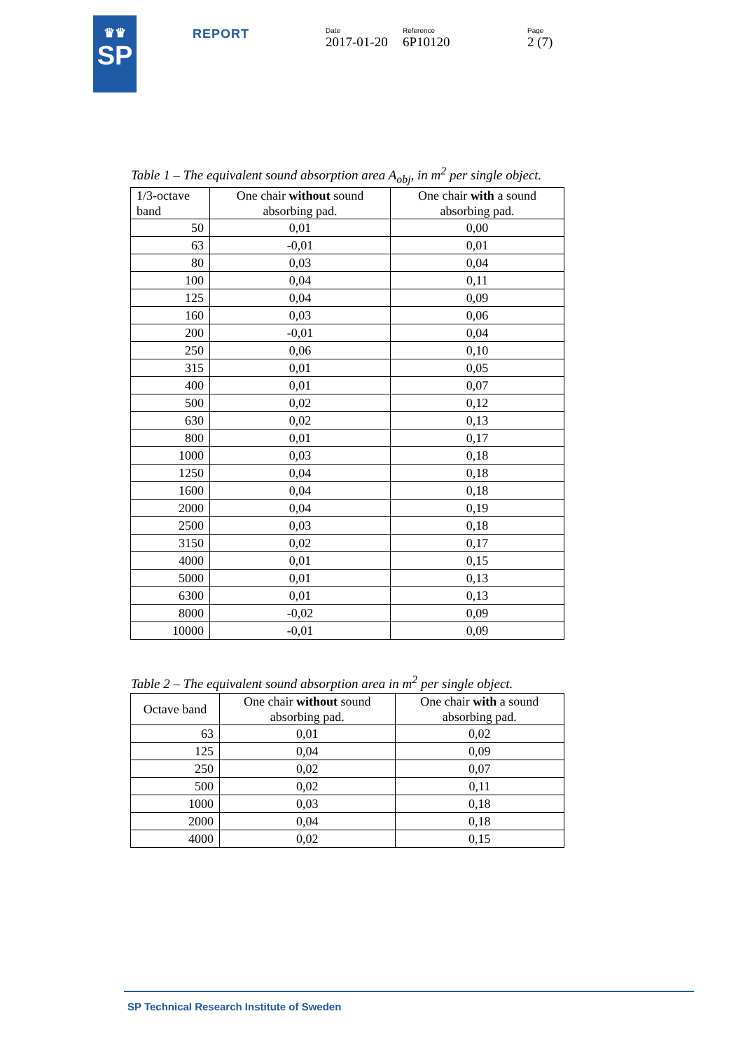♛♛
SP
REPORT
Date
2017-01-20
Reference
6P10120
Page
2 (7)
Table 1 – The equivalent sound absorption area A<sub>obj</sub>, in m<sup>2</sup> per single object.
| 1/3-octave band | One chair without sound absorbing pad. | One chair with a sound absorbing pad. |
| --- | --- | --- |
| 50 | 0,01 | 0,00 |
| 63 | -0,01 | 0,01 |
| 80 | 0,03 | 0,04 |
| 100 | 0,04 | 0,11 |
| 125 | 0,04 | 0,09 |
| 160 | 0,03 | 0,06 |
| 200 | -0,01 | 0,04 |
| 250 | 0,06 | 0,10 |
| 315 | 0,01 | 0,05 |
| 400 | 0,01 | 0,07 |
| 500 | 0,02 | 0,12 |
| 630 | 0,02 | 0,13 |
| 800 | 0,01 | 0,17 |
| 1000 | 0,03 | 0,18 |
| 1250 | 0,04 | 0,18 |
| 1600 | 0,04 | 0,18 |
| 2000 | 0,04 | 0,19 |
| 2500 | 0,03 | 0,18 |
| 3150 | 0,02 | 0,17 |
| 4000 | 0,01 | 0,15 |
| 5000 | 0,01 | 0,13 |
| 6300 | 0,01 | 0,13 |
| 8000 | -0,02 | 0,09 |
| 10000 | -0,01 | 0,09 |
Table 2 – The equivalent sound absorption area in m<sup>2</sup> per single object.
| Octave band | One chair without sound absorbing pad. | One chair with a sound absorbing pad. |
| --- | --- | --- |
| 63 | 0,01 | 0,02 |
| 125 | 0,04 | 0,09 |
| 250 | 0,02 | 0,07 |
| 500 | 0,02 | 0,11 |
| 1000 | 0,03 | 0,18 |
| 2000 | 0,04 | 0,18 |
| 4000 | 0,02 | 0,15 |
SP Technical Research Institute of Sweden